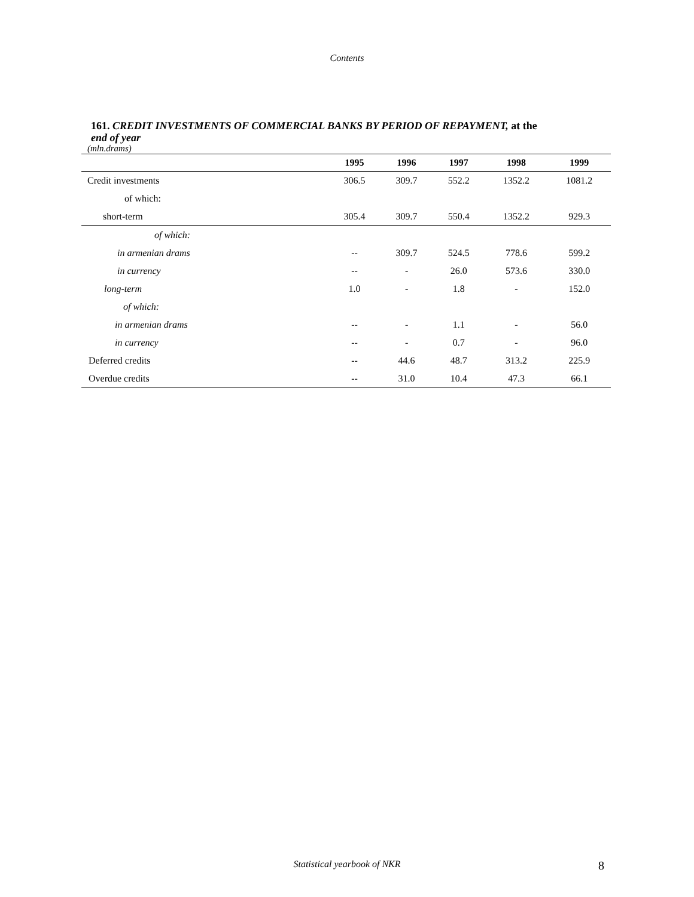Contents
161. CREDIT INVESTMENTS OF COMMERCIAL BANKS BY PERIOD OF REPAYMENT, at the
end of year
(mln.drams)
| | 1995 | 1996 | 1997 | 1998 | 1999 |
| --- | --- | --- | --- | --- | --- |
| Credit investments | 306.5 | 309.7 | 552.2 | 1352.2 | 1081.2 |
| of which: | | | | | |
| short-term | 305.4 | 309.7 | 550.4 | 1352.2 | 929.3 |
| of which: | | | | | |
| in armenian drams | -- | 309.7 | 524.5 | 778.6 | 599.2 |
| in currency | -- | - | 26.0 | 573.6 | 330.0 |
| long-term | 1.0 | - | 1.8 | - | 152.0 |
| of which: | | | | | |
| in armenian drams | -- | - | 1.1 | - | 56.0 |
| in currency | -- | - | 0.7 | - | 96.0 |
| Deferred credits | -- | 44.6 | 48.7 | 313.2 | 225.9 |
| Overdue credits | -- | 31.0 | 10.4 | 47.3 | 66.1 |
Statistical yearbook of NKR 8